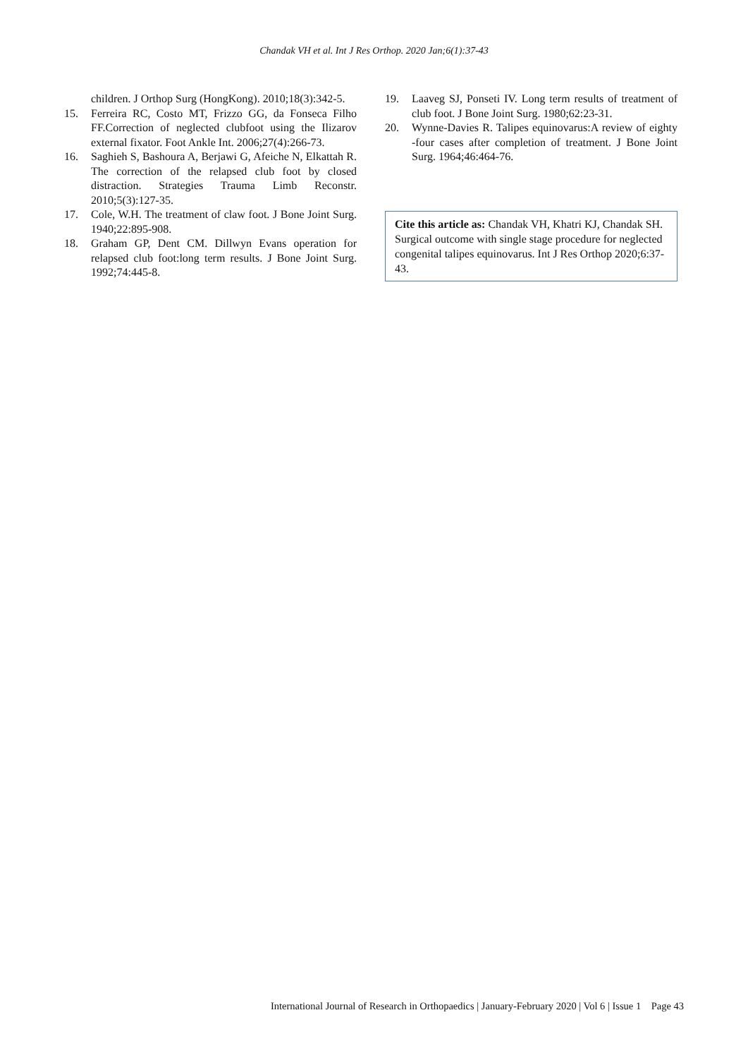Chandak VH et al. Int J Res Orthop. 2020 Jan;6(1):37-43
children. J Orthop Surg (HongKong). 2010;18(3):342-5.
15. Ferreira RC, Costo MT, Frizzo GG, da Fonseca Filho FF.Correction of neglected clubfoot using the Ilizarov external fixator. Foot Ankle Int. 2006;27(4):266-73.
16. Saghieh S, Bashoura A, Berjawi G, Afeiche N, Elkattah R. The correction of the relapsed club foot by closed distraction. Strategies Trauma Limb Reconstr. 2010;5(3):127-35.
17. Cole, W.H. The treatment of claw foot. J Bone Joint Surg. 1940;22:895-908.
18. Graham GP, Dent CM. Dillwyn Evans operation for relapsed club foot:long term results. J Bone Joint Surg. 1992;74:445-8.
19. Laaveg SJ, Ponseti IV. Long term results of treatment of club foot. J Bone Joint Surg. 1980;62:23-31.
20. Wynne-Davies R. Talipes equinovarus:A review of eighty -four cases after completion of treatment. J Bone Joint Surg. 1964;46:464-76.
Cite this article as: Chandak VH, Khatri KJ, Chandak SH. Surgical outcome with single stage procedure for neglected congenital talipes equinovarus. Int J Res Orthop 2020;6:37-43.
International Journal of Research in Orthopaedics | January-February 2020 | Vol 6 | Issue 1 Page 43